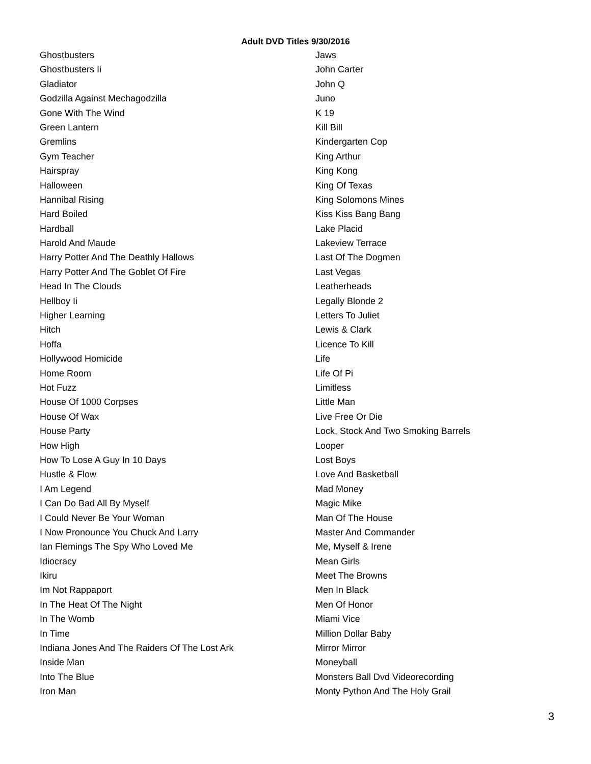Adult DVD Titles 9/30/2016
Ghostbusters
Ghostbusters Ii
Gladiator
Godzilla Against Mechagodzilla
Gone With The Wind
Green Lantern
Gremlins
Gym Teacher
Hairspray
Halloween
Hannibal Rising
Hard Boiled
Hardball
Harold And Maude
Harry Potter And The Deathly Hallows
Harry Potter And The Goblet Of Fire
Head In The Clouds
Hellboy Ii
Higher Learning
Hitch
Hoffa
Hollywood Homicide
Home Room
Hot Fuzz
House Of 1000 Corpses
House Of Wax
House Party
How High
How To Lose A Guy In 10 Days
Hustle & Flow
I Am Legend
I Can Do Bad All By Myself
I Could Never Be Your Woman
I Now Pronounce You Chuck And Larry
Ian Flemings The Spy Who Loved Me
Idiocracy
Ikiru
Im Not Rappaport
In The Heat Of The Night
In The Womb
In Time
Indiana Jones And The Raiders Of The Lost Ark
Inside Man
Into The Blue
Iron Man
Jaws
John Carter
John Q
Juno
K 19
Kill Bill
Kindergarten Cop
King Arthur
King Kong
King Of Texas
King Solomons Mines
Kiss Kiss Bang Bang
Lake Placid
Lakeview Terrace
Last Of The Dogmen
Last Vegas
Leatherheads
Legally Blonde 2
Letters To Juliet
Lewis & Clark
Licence To Kill
Life
Life Of Pi
Limitless
Little Man
Live Free Or Die
Lock, Stock And Two Smoking Barrels
Looper
Lost Boys
Love And Basketball
Mad Money
Magic Mike
Man Of The House
Master And Commander
Me, Myself & Irene
Mean Girls
Meet The Browns
Men In Black
Men Of Honor
Miami Vice
Million Dollar Baby
Mirror Mirror
Moneyball
Monsters Ball Dvd Videorecording
Monty Python And The Holy Grail
3